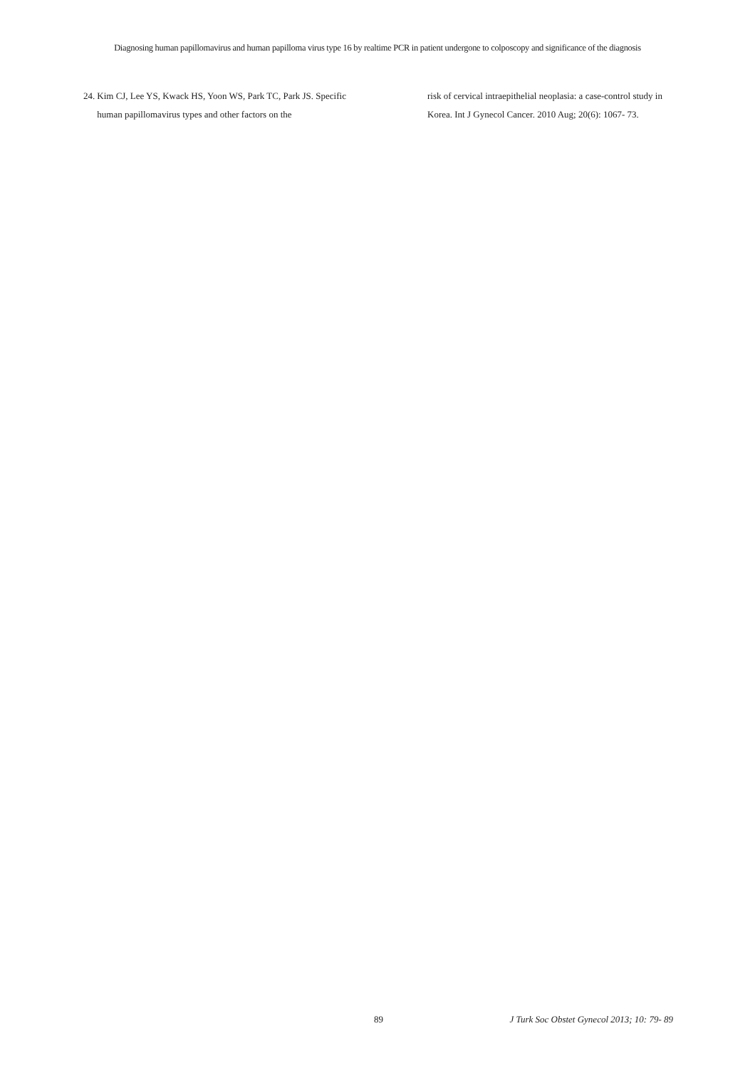Diagnosing human papillomavirus and human papilloma virus type 16 by realtime PCR in patient undergone to colposcopy and significance of the diagnosis
24. Kim CJ, Lee YS, Kwack HS, Yoon WS, Park TC, Park JS. Specific human papillomavirus types and other factors on the
risk of cervical intraepithelial neoplasia: a case-control study in Korea. Int J Gynecol Cancer. 2010 Aug; 20(6): 1067- 73.
89 J Turk Soc Obstet Gynecol 2013; 10: 79- 89